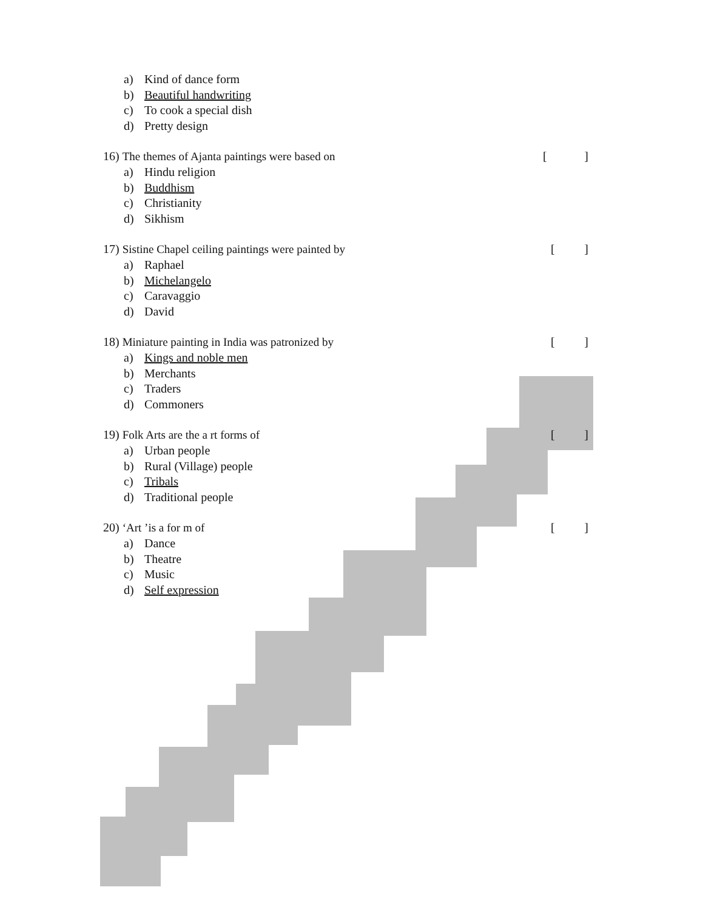a) Kind of dance form
b) Beautiful handwriting
c) To cook a special dish
d) Pretty design
16) The themes of Ajanta paintings were based on
[]
a) Hindu religion
b) Buddhism
c) Christianity
d) Sikhism
17) Sistine Chapel ceiling paintings were painted by
[]
a) Raphael
b) Michelangelo
c) Caravaggio
d) David
18) Miniature painting in India was patronized by
[]
a) Kings and noble men
b) Merchants
c) Traders
d) Commoners
19) Folk Arts are the a rt forms of
[]
a) Urban people
b) Rural (Village) people
c) Tribals
d) Traditional people
20) ‘Art ’is a for m of []
a) Dance
b) Theatre
c) Music
d) Self expression